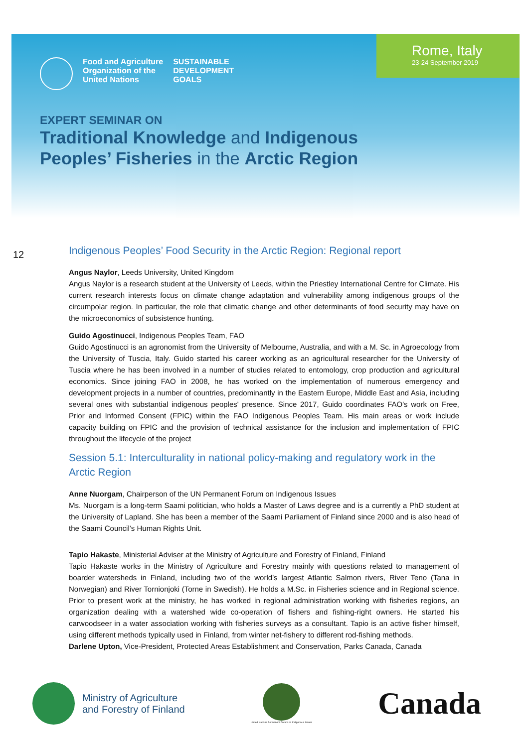Food and Agriculture
Organization of the
United Nations
SUSTAINABLE
DEVELOPMENT
GOALS
Rome, Italy
23-24 September 2019
EXPERT SEMINAR ON
Traditional Knowledge and Indigenous
Peoples’ Fisheries in the Arctic Region
12
Indigenous Peoples’ Food Security in the Arctic Region: Regional report
Angus Naylor, Leeds University, United Kingdom
Angus Naylor is a research student at the University of Leeds, within the Priestley International Centre for Climate. His current research interests focus on climate change adaptation and vulnerability among indigenous groups of the circumpolar region. In particular, the role that climatic change and other determinants of food security may have on the microeconomics of subsistence hunting.
Guido Agostinucci, Indigenous Peoples Team, FAO
Guido Agostinucci is an agronomist from the University of Melbourne, Australia, and with a M. Sc. in Agroecology from the University of Tuscia, Italy. Guido started his career working as an agricultural researcher for the University of Tuscia where he has been involved in a number of studies related to entomology, crop production and agricultural economics. Since joining FAO in 2008, he has worked on the implementation of numerous emergency and development projects in a number of countries, predominantly in the Eastern Europe, Middle East and Asia, including several ones with substantial indigenous peoples' presence. Since 2017, Guido coordinates FAO's work on Free, Prior and Informed Consent (FPIC) within the FAO Indigenous Peoples Team. His main areas or work include capacity building on FPIC and the provision of technical assistance for the inclusion and implementation of FPIC throughout the lifecycle of the project
Session 5.1: Interculturality in national policy-making and regulatory work in the Arctic Region
Anne Nuorgam, Chairperson of the UN Permanent Forum on Indigenous Issues
Ms. Nuorgam is a long-term Saami politician, who holds a Master of Laws degree and is a currently a PhD student at the University of Lapland. She has been a member of the Saami Parliament of Finland since 2000 and is also head of the Saami Council’s Human Rights Unit.
Tapio Hakaste, Ministerial Adviser at the Ministry of Agriculture and Forestry of Finland, Finland
Tapio Hakaste works in the Ministry of Agriculture and Forestry mainly with questions related to management of boarder watersheds in Finland, including two of the world’s largest Atlantic Salmon rivers, River Teno (Tana in Norwegian) and River Tornionjoki (Torne in Swedish). He holds a M.Sc. in Fisheries science and in Regional science. Prior to present work at the ministry, he has worked in regional administration working with fisheries regions, an organization dealing with a watershed wide co-operation of fishers and fishing-right owners. He started his carwoodseer in a water association working with fisheries surveys as a consultant. Tapio is an active fisher himself, using different methods typically used in Finland, from winter net-fishery to different rod-fishing methods.
Darlene Upton, Vice-President, Protected Areas Establishment and Conservation, Parks Canada, Canada
Ministry of Agriculture
and Forestry of Finland
United Nations Permanent Forum on Indigenous Issues
Canada